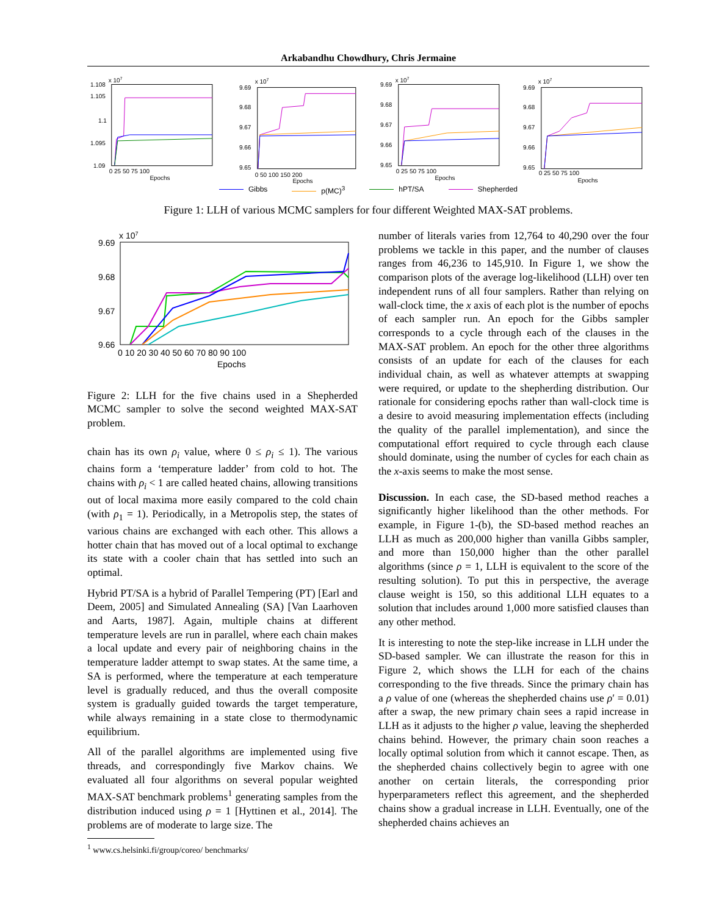Arkabandhu Chowdhury, Chris Jermaine
x 107
1.108
1.105
1.1
1.095
1.09
0 25 50 75 100
Epochs
x 107
9.69
9.68
9.67
9.66
9.65
0 50 100 150 200
Epochs
x 107
9.69
9.68
9.67
9.66
9.65
0 25 50 75 100
Epochs
x 107
9.69
9.68
9.67
9.66
9.65
0 25 50 75 100
Epochs
Gibbs p(MC)<sup>3</sup> hPT/SA Shepherded
Figure 1: LLH of various MCMC samplers for four different Weighted MAX-SAT problems.
x 107
9.69
9.68
9.67
9.66
0 10 20 30 40 50 60 70 80 90 100
Epochs
Figure 2: LLH for the five chains used in a Shepherded MCMC sampler to solve the second weighted MAX-SAT problem.
chain has its own ρ<sub>i</sub> value, where 0 ≤ ρ<sub>i</sub> ≤ 1). The various chains form a ‘temperature ladder’ from cold to hot. The chains with ρ<sub>i</sub> < 1 are called heated chains, allowing transitions out of local maxima more easily compared to the cold chain (with ρ<sub>1</sub> = 1). Periodically, in a Metropolis step, the states of various chains are exchanged with each other. This allows a hotter chain that has moved out of a local optimal to exchange its state with a cooler chain that has settled into such an optimal.
Hybrid PT/SA is a hybrid of Parallel Tempering (PT) [Earl and Deem, 2005] and Simulated Annealing (SA) [Van Laarhoven and Aarts, 1987]. Again, multiple chains at different temperature levels are run in parallel, where each chain makes a local update and every pair of neighboring chains in the temperature ladder attempt to swap states. At the same time, a SA is performed, where the temperature at each temperature level is gradually reduced, and thus the overall composite system is gradually guided towards the target temperature, while always remaining in a state close to thermodynamic equilibrium.
All of the parallel algorithms are implemented using five threads, and correspondingly five Markov chains. We evaluated all four algorithms on several popular weighted MAX-SAT benchmark problems<sup>1</sup> generating samples from the distribution induced using ρ = 1 [Hyttinen et al., 2014]. The problems are of moderate to large size. The
<sup>1</sup> www.cs.helsinki.fi/group/coreo/ benchmarks/
number of literals varies from 12,764 to 40,290 over the four problems we tackle in this paper, and the number of clauses ranges from 46,236 to 145,910. In Figure 1, we show the comparison plots of the average log-likelihood (LLH) over ten independent runs of all four samplers. Rather than relying on wall-clock time, the x axis of each plot is the number of epochs of each sampler run. An epoch for the Gibbs sampler corresponds to a cycle through each of the clauses in the MAX-SAT problem. An epoch for the other three algorithms consists of an update for each of the clauses for each individual chain, as well as whatever attempts at swapping were required, or update to the shepherding distribution. Our rationale for considering epochs rather than wall-clock time is a desire to avoid measuring implementation effects (including the quality of the parallel implementation), and since the computational effort required to cycle through each clause should dominate, using the number of cycles for each chain as the x-axis seems to make the most sense.
Discussion. In each case, the SD-based method reaches a significantly higher likelihood than the other methods. For example, in Figure 1-(b), the SD-based method reaches an LLH as much as 200,000 higher than vanilla Gibbs sampler, and more than 150,000 higher than the other parallel algorithms (since ρ = 1, LLH is equivalent to the score of the resulting solution). To put this in perspective, the average clause weight is 150, so this additional LLH equates to a solution that includes around 1,000 more satisfied clauses than any other method.
It is interesting to note the step-like increase in LLH under the SD-based sampler. We can illustrate the reason for this in Figure 2, which shows the LLH for each of the chains corresponding to the five threads. Since the primary chain has a ρ value of one (whereas the shepherded chains use ρ′ = 0.01) after a swap, the new primary chain sees a rapid increase in LLH as it adjusts to the higher ρ value, leaving the shepherded chains behind. However, the primary chain soon reaches a locally optimal solution from which it cannot escape. Then, as the shepherded chains collectively begin to agree with one another on certain literals, the corresponding prior hyperparameters reflect this agreement, and the shepherded chains show a gradual increase in LLH. Eventually, one of the shepherded chains achieves an